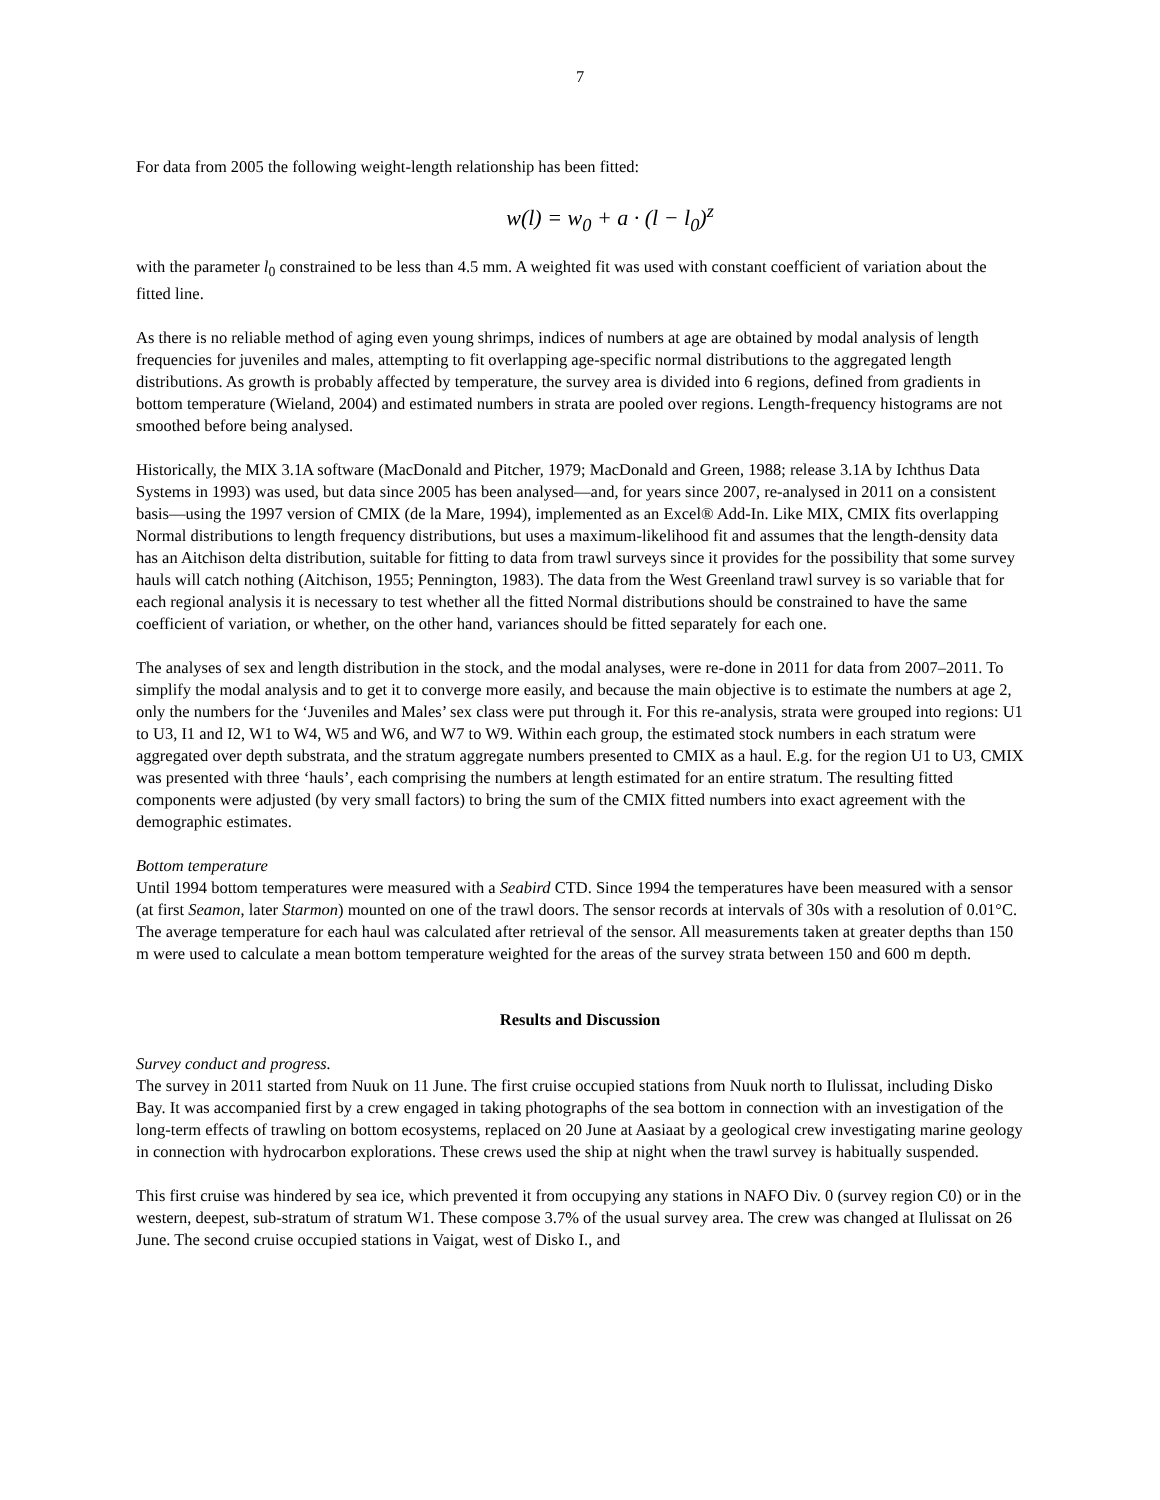7
For data from 2005 the following weight-length relationship has been fitted:
w(l) = w<sub>0</sub> + a · (l − l<sub>0</sub>)<sup>z</sup>
with the parameter l<sub>0</sub> constrained to be less than 4.5 mm. A weighted fit was used with constant coefficient of variation about the fitted line.
As there is no reliable method of aging even young shrimps, indices of numbers at age are obtained by modal analysis of length frequencies for juveniles and males, attempting to fit overlapping age-specific normal distributions to the aggregated length distributions. As growth is probably affected by temperature, the survey area is divided into 6 regions, defined from gradients in bottom temperature (Wieland, 2004) and estimated numbers in strata are pooled over regions. Length-frequency histograms are not smoothed before being analysed.
Historically, the MIX 3.1A software (MacDonald and Pitcher, 1979; MacDonald and Green, 1988; release 3.1A by Ichthus Data Systems in 1993) was used, but data since 2005 has been analysed—and, for years since 2007, re-analysed in 2011 on a consistent basis—using the 1997 version of CMIX (de la Mare, 1994), implemented as an Excel® Add-In. Like MIX, CMIX fits overlapping Normal distributions to length frequency distributions, but uses a maximum-likelihood fit and assumes that the length-density data has an Aitchison delta distribution, suitable for fitting to data from trawl surveys since it provides for the possibility that some survey hauls will catch nothing (Aitchison, 1955; Pennington, 1983). The data from the West Greenland trawl survey is so variable that for each regional analysis it is necessary to test whether all the fitted Normal distributions should be constrained to have the same coefficient of variation, or whether, on the other hand, variances should be fitted separately for each one.
The analyses of sex and length distribution in the stock, and the modal analyses, were re-done in 2011 for data from 2007–2011. To simplify the modal analysis and to get it to converge more easily, and because the main objective is to estimate the numbers at age 2, only the numbers for the ‘Juveniles and Males’ sex class were put through it. For this re-analysis, strata were grouped into regions: U1 to U3, I1 and I2, W1 to W4, W5 and W6, and W7 to W9. Within each group, the estimated stock numbers in each stratum were aggregated over depth substrata, and the stratum aggregate numbers presented to CMIX as a haul. E.g. for the region U1 to U3, CMIX was presented with three ‘hauls’, each comprising the numbers at length estimated for an entire stratum. The resulting fitted components were adjusted (by very small factors) to bring the sum of the CMIX fitted numbers into exact agreement with the demographic estimates.
Bottom temperature
Until 1994 bottom temperatures were measured with a Seabird CTD. Since 1994 the temperatures have been measured with a sensor (at first Seamon, later Starmon) mounted on one of the trawl doors. The sensor records at intervals of 30s with a resolution of 0.01°C. The average temperature for each haul was calculated after retrieval of the sensor. All measurements taken at greater depths than 150 m were used to calculate a mean bottom temperature weighted for the areas of the survey strata between 150 and 600 m depth.
Results and Discussion
Survey conduct and progress.
The survey in 2011 started from Nuuk on 11 June. The first cruise occupied stations from Nuuk north to Ilulissat, including Disko Bay. It was accompanied first by a crew engaged in taking photographs of the sea bottom in connection with an investigation of the long-term effects of trawling on bottom ecosystems, replaced on 20 June at Aasiaat by a geological crew investigating marine geology in connection with hydrocarbon explorations. These crews used the ship at night when the trawl survey is habitually suspended.
This first cruise was hindered by sea ice, which prevented it from occupying any stations in NAFO Div. 0 (survey region C0) or in the western, deepest, sub-stratum of stratum W1. These compose 3.7% of the usual survey area. The crew was changed at Ilulissat on 26 June. The second cruise occupied stations in Vaigat, west of Disko I., and